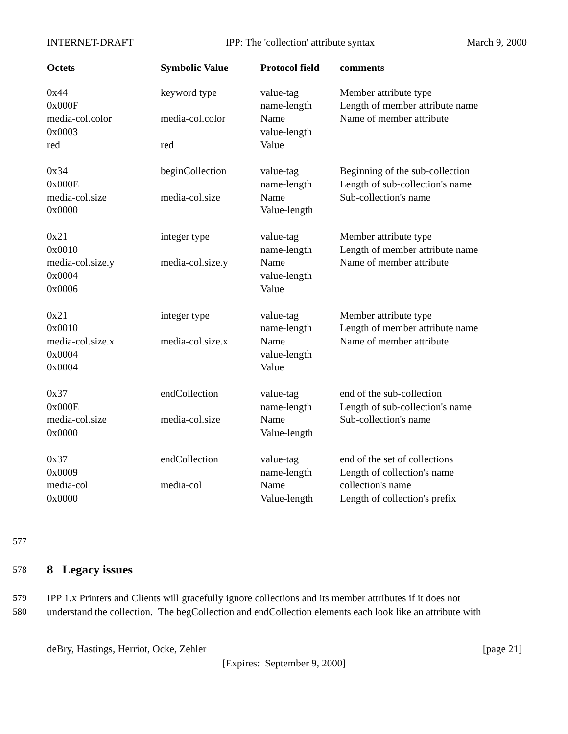INTERNET-DRAFT IPP: The 'collection' attribute syntax March 9, 2000
| Octets | Symbolic Value | Protocol field | comments |
| --- | --- | --- | --- |
| 0x44 0x000F media-col.color 0x0003 red | keyword type media-col.color red | value-tag name-length Name value-length Value | Member attribute type Length of member attribute name Name of member attribute |
| 0x34 0x000E media-col.size 0x0000 | beginCollection media-col.size | value-tag name-length Name Value-length | Beginning of the sub-collection Length of sub-collection's name Sub-collection's name |
| 0x21 0x0010 media-col.size.y 0x0004 0x0006 | integer type media-col.size.y | value-tag name-length Name value-length Value | Member attribute type Length of member attribute name Name of member attribute |
| 0x21 0x0010 media-col.size.x 0x0004 0x0004 | integer type media-col.size.x | value-tag name-length Name value-length Value | Member attribute type Length of member attribute name Name of member attribute |
| 0x37 0x000E media-col.size 0x0000 | endCollection media-col.size | value-tag name-length Name Value-length | end of the sub-collection Length of sub-collection's name Sub-collection's name |
| 0x37 0x0009 media-col 0x0000 | endCollection media-col | value-tag name-length Name Value-length | end of the set of collections Length of collection's name collection's name Length of collection's prefix |
577
578
8 Legacy issues
579 IPP 1.x Printers and Clients will gracefully ignore collections and its member attributes if it does not
580 understand the collection. The begCollection and endCollection elements each look like an attribute with
deBry, Hastings, Herriot, Ocke, Zehler [page 21]
[Expires: September 9, 2000]